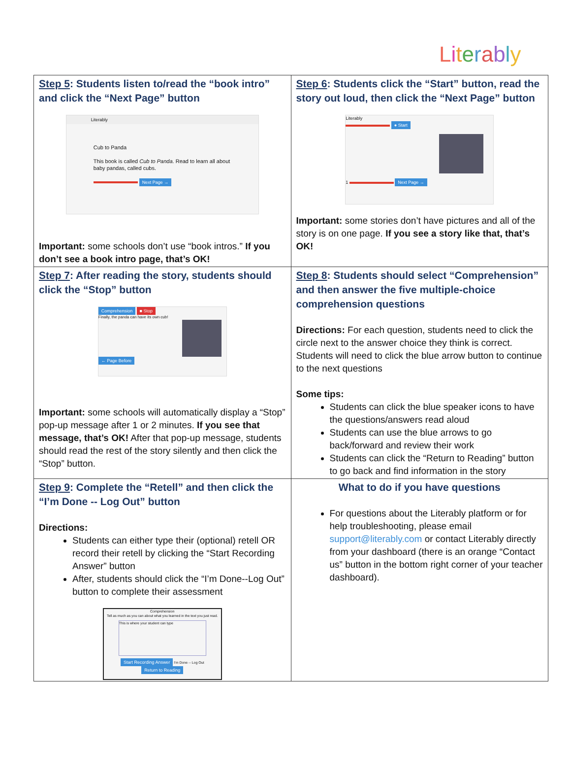Literably
| Step 5 : Students listen to/read the “book intro” and click the “Next Page” button Literably Cub to Panda This book is called Cub to Panda . Read to learn all about baby pandas, called cubs. Next Page → Important: some schools don’t use “book intros.” If you don’t see a book intro page, that’s OK! | Step 6 : Students click the “Start” button, read the story out loud, then click the “Next Page” button Literably ● Start 1 Next Page → Important: some stories don’t have pictures and all of the story is on one page. If you see a story like that, that’s OK! |
| Step 7 : After reading the story, students should click the “Stop” button Comprehension ■ Stop Finally, the panda can have its own cub! ← Page Before Important: some schools will automatically display a “Stop” pop-up message after 1 or 2 minutes. If you see that message, that’s OK! After that pop-up message, students should read the rest of the story silently and then click the “Stop” button. | Step 8 : Students should select “Comprehension” and then answer the five multiple-choice comprehension questions Directions: For each question, students need to click the circle next to the answer choice they think is correct. Students will need to click the blue arrow button to continue to the next questions Some tips: Students can click the blue speaker icons to have the questions/answers read aloud Students can use the blue arrows to go back/forward and review their work Students can click the “Return to Reading” button to go back and find information in the story |
| Step 9 : Complete the “Retell” and then click the “I’m Done -- Log Out” button Directions: Students can either type their (optional) retell OR record their retell by clicking the “Start Recording Answer” button After, students should click the “I’m Done--Log Out” button to complete their assessment Comprehension Tell as much as you can about what you learned in the text you just read. This is where your student can type Start Recording Answer I'm Done -- Log Out Return to Reading | What to do if you have questions For questions about the Literably platform or for help troubleshooting, please email support@literably.com or contact Literably directly from your dashboard (there is an orange “Contact us” button in the bottom right corner of your teacher dashboard). |